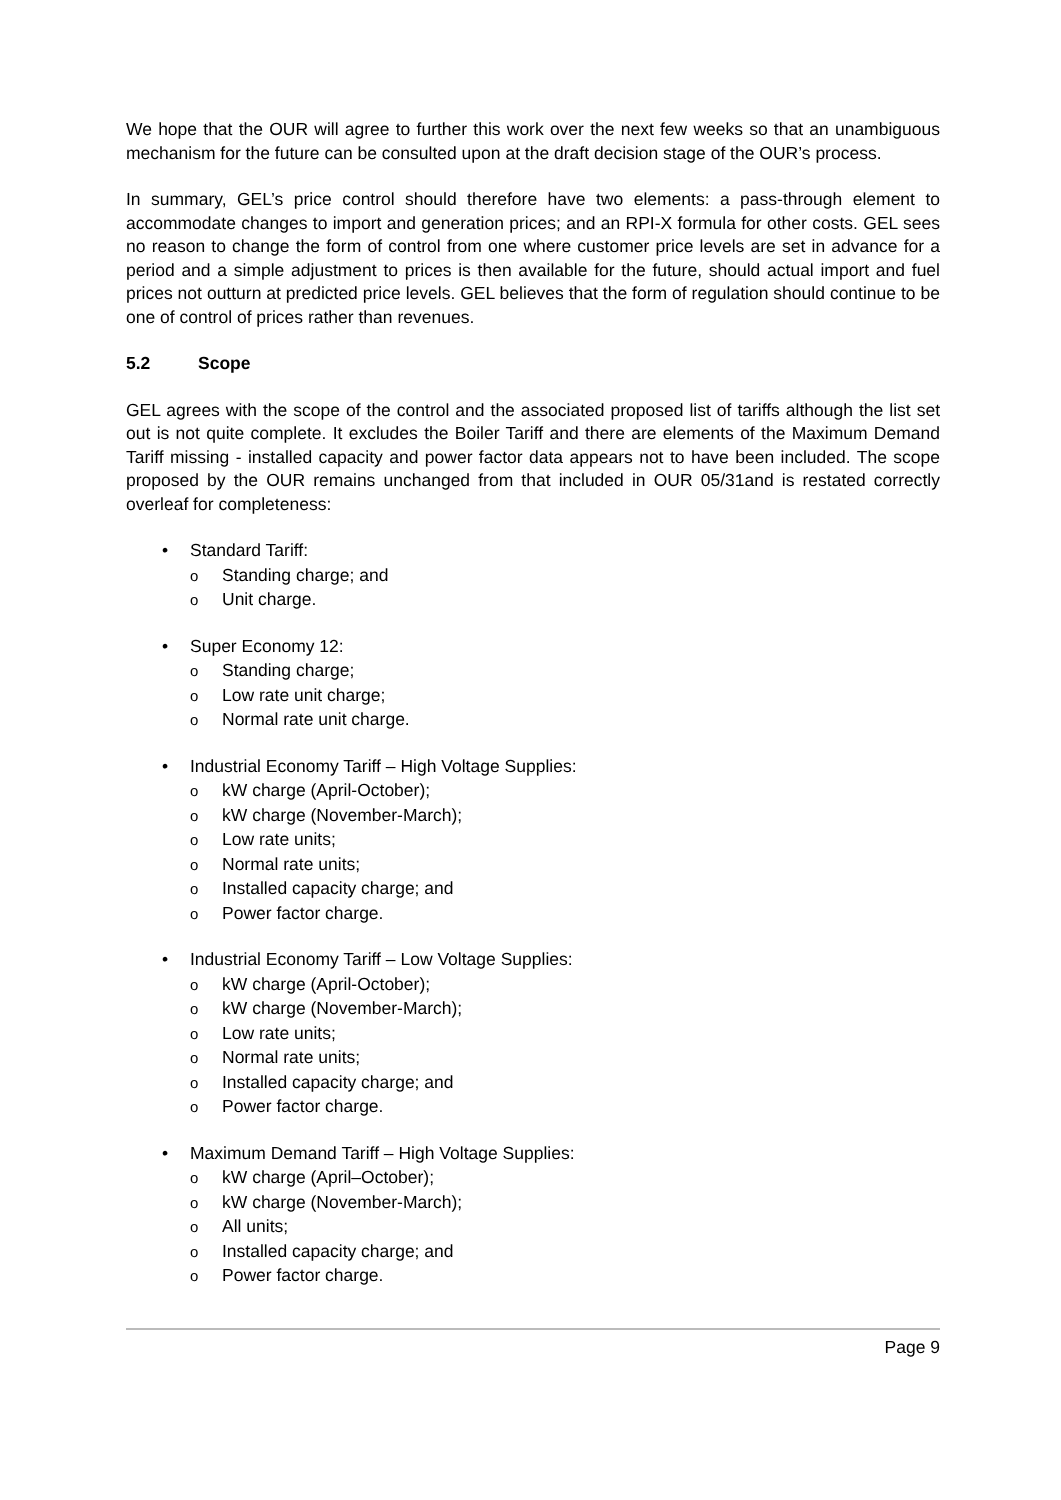We hope that the OUR will agree to further this work over the next few weeks so that an unambiguous mechanism for the future can be consulted upon at the draft decision stage of the OUR’s process.
In summary, GEL’s price control should therefore have two elements: a pass-through element to accommodate changes to import and generation prices; and an RPI-X formula for other costs. GEL sees no reason to change the form of control from one where customer price levels are set in advance for a period and a simple adjustment to prices is then available for the future, should actual import and fuel prices not outturn at predicted price levels. GEL believes that the form of regulation should continue to be one of control of prices rather than revenues.
5.2 Scope
GEL agrees with the scope of the control and the associated proposed list of tariffs although the list set out is not quite complete. It excludes the Boiler Tariff and there are elements of the Maximum Demand Tariff missing - installed capacity and power factor data appears not to have been included. The scope proposed by the OUR remains unchanged from that included in OUR 05/31and is restated correctly overleaf for completeness:
• Standard Tariff:
o Standing charge; and
o Unit charge.
• Super Economy 12:
o Standing charge;
o Low rate unit charge;
o Normal rate unit charge.
• Industrial Economy Tariff – High Voltage Supplies:
okW charge (April-October);
okW charge (November-March);
o Low rate units;
o Normal rate units;
o Installed capacity charge; and
o Power factor charge.
• Industrial Economy Tariff – Low Voltage Supplies:
okW charge (April-October);
okW charge (November-March);
o Low rate units;
o Normal rate units;
o Installed capacity charge; and
o Power factor charge.
• Maximum Demand Tariff – High Voltage Supplies:
okW charge (April–October);
okW charge (November-March);
o All units;
o Installed capacity charge; and
o Power factor charge.
Page 9